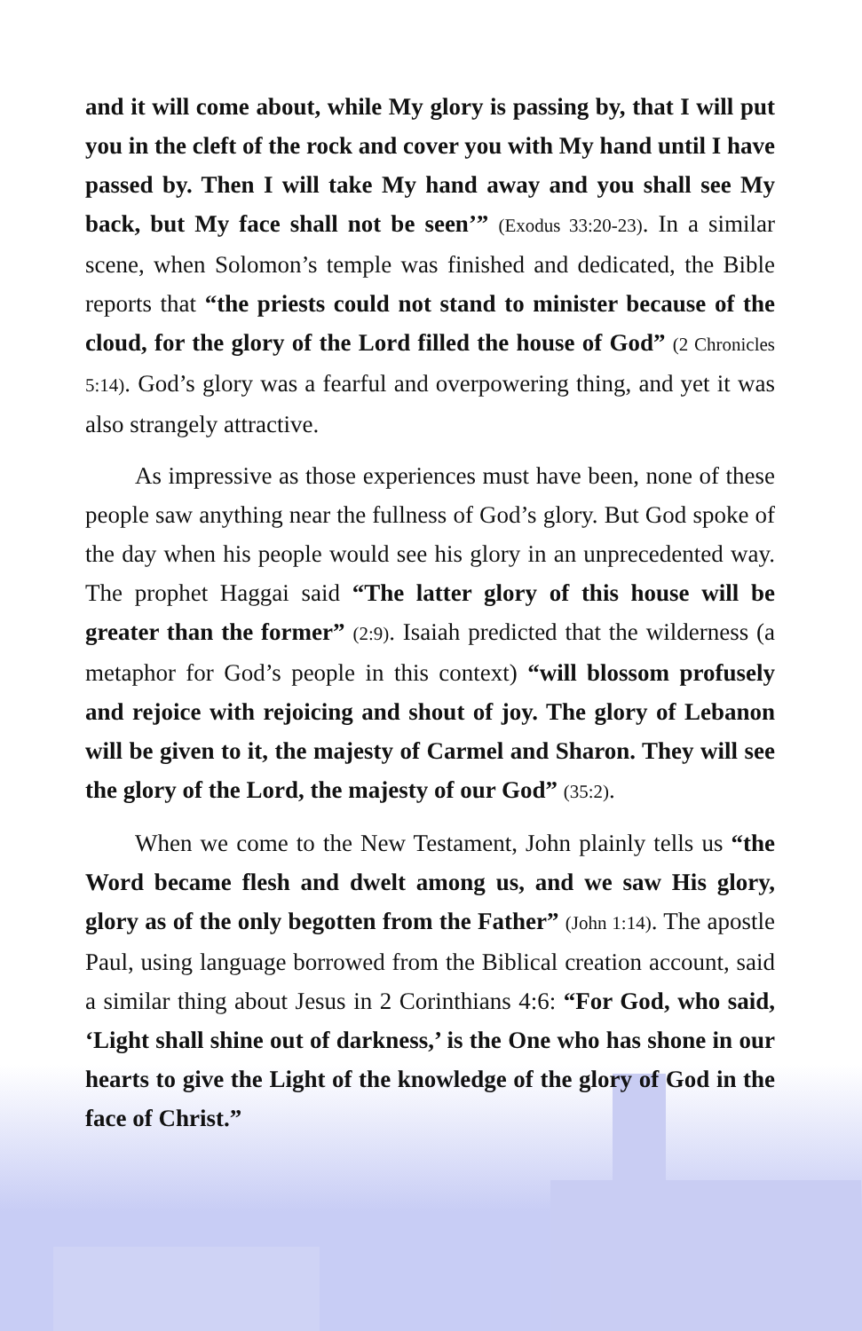and it will come about, while My glory is passing by, that I will put you in the cleft of the rock and cover you with My hand until I have passed by. Then I will take My hand away and you shall see My back, but My face shall not be seen’” (Exodus 33:20-23). In a similar scene, when Solomon’s temple was finished and dedicated, the Bible reports that “the priests could not stand to minister because of the cloud, for the glory of the Lord filled the house of God” (2 Chronicles 5:14). God’s glory was a fearful and overpowering thing, and yet it was also strangely attractive.
As impressive as those experiences must have been, none of these people saw anything near the fullness of God’s glory. But God spoke of the day when his people would see his glory in an unprecedented way. The prophet Haggai said “The latter glory of this house will be greater than the former” (2:9). Isaiah predicted that the wilderness (a metaphor for God’s people in this context) “will blossom profusely and rejoice with rejoicing and shout of joy. The glory of Lebanon will be given to it, the majesty of Carmel and Sharon. They will see the glory of the Lord, the majesty of our God” (35:2).
When we come to the New Testament, John plainly tells us “the Word became flesh and dwelt among us, and we saw His glory, glory as of the only begotten from the Father” (John 1:14). The apostle Paul, using language borrowed from the Biblical creation account, said a similar thing about Jesus in 2 Corinthians 4:6: “For God, who said, ‘Light shall shine out of darkness,’ is the One who has shone in our hearts to give the Light of the knowledge of the glory of God in the face of Christ.”